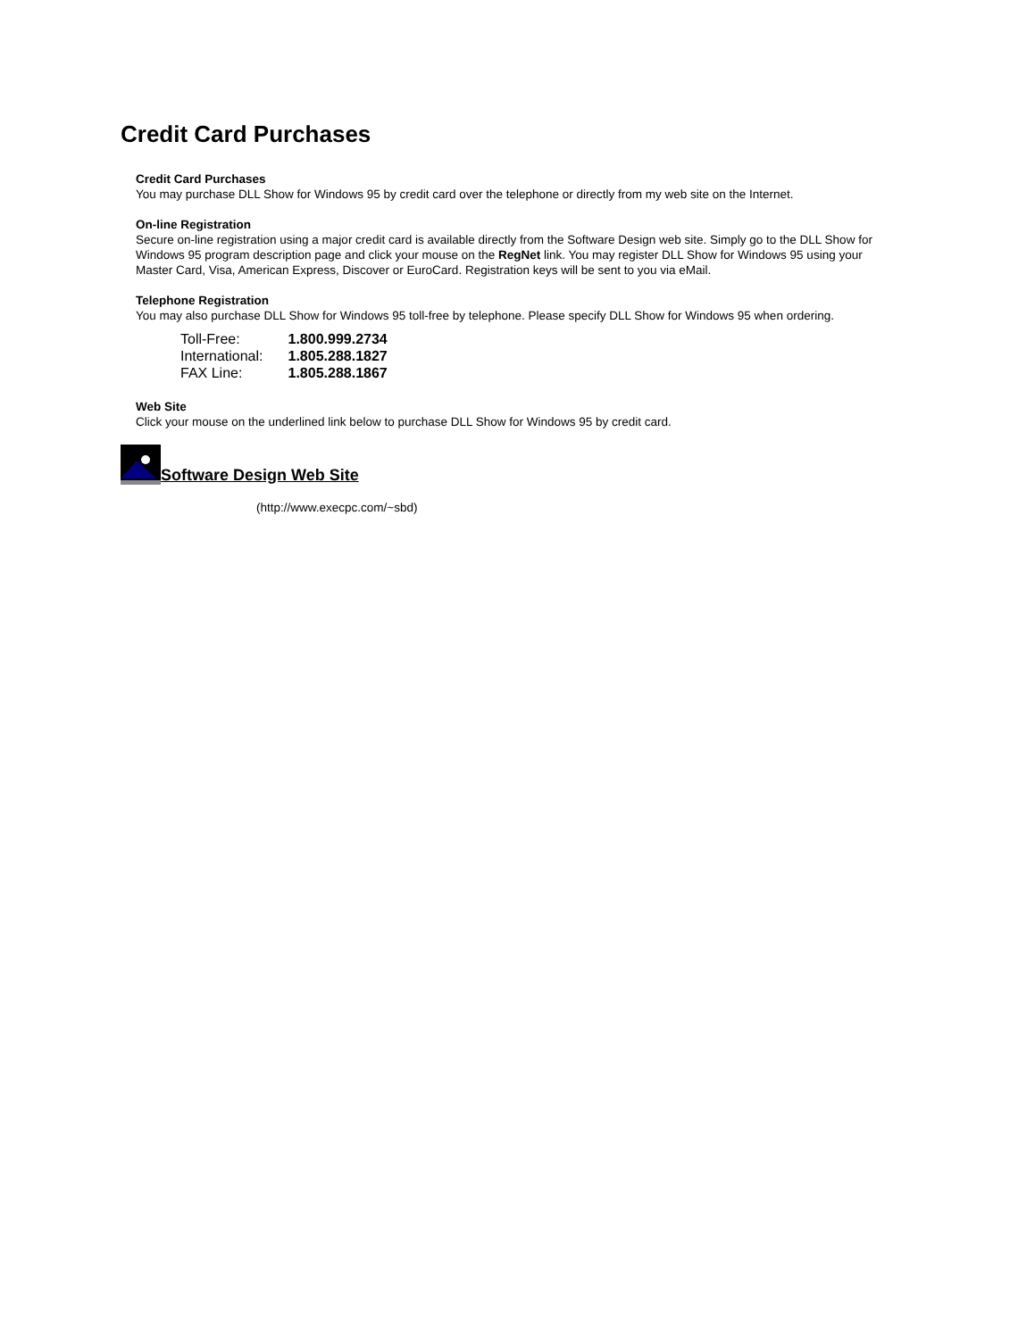Credit Card Purchases
Credit Card Purchases
You may purchase DLL Show for Windows 95 by credit card over the telephone or directly from my web site on the Internet.
On-line Registration
Secure on-line registration using a major credit card is available directly from the Software Design web site. Simply go to the DLL Show for Windows 95 program description page and click your mouse on the RegNet link. You may register DLL Show for Windows 95 using your Master Card, Visa, American Express, Discover or EuroCard. Registration keys will be sent to you via eMail.
Telephone Registration
You may also purchase DLL Show for Windows 95 toll-free by telephone. Please specify DLL Show for Windows 95 when ordering.
| Toll-Free: | 1.800.999.2734 |
| International: | 1.805.288.1827 |
| FAX Line: | 1.805.288.1867 |
Web Site
Click your mouse on the underlined link below to purchase DLL Show for Windows 95 by credit card.
Software Design Web Site
(http://www.execpc.com/~sbd)